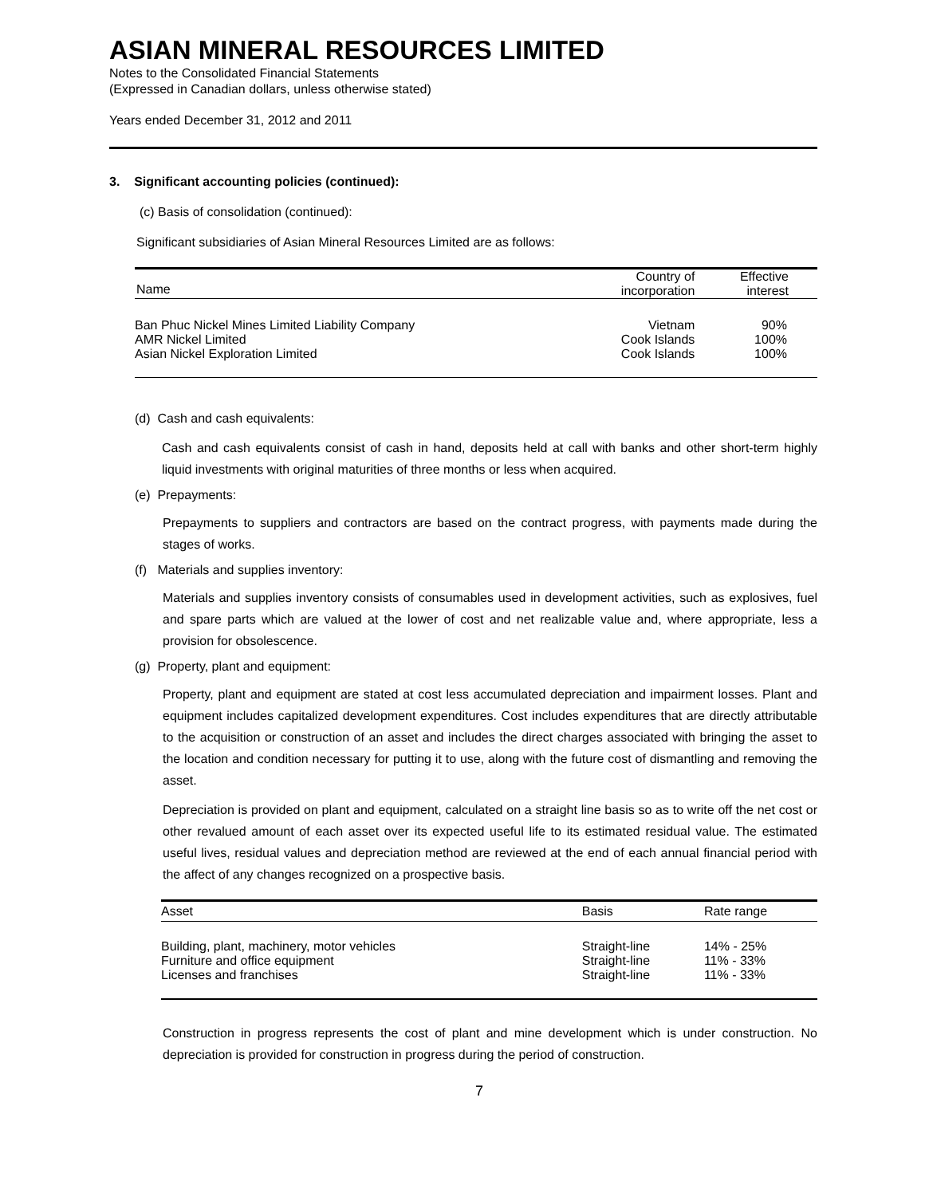ASIAN MINERAL RESOURCES LIMITED
Notes to the Consolidated Financial Statements
(Expressed in Canadian dollars, unless otherwise stated)
Years ended December 31, 2012 and 2011
3. Significant accounting policies (continued):
(c) Basis of consolidation (continued):
Significant subsidiaries of Asian Mineral Resources Limited are as follows:
| Name | Country of incorporation | Effective interest |
| --- | --- | --- |
| Ban Phuc Nickel Mines Limited Liability Company | Vietnam | 90% |
| AMR Nickel Limited | Cook Islands | 100% |
| Asian Nickel Exploration Limited | Cook Islands | 100% |
(d) Cash and cash equivalents:
Cash and cash equivalents consist of cash in hand, deposits held at call with banks and other short-term highly liquid investments with original maturities of three months or less when acquired.
(e) Prepayments:
Prepayments to suppliers and contractors are based on the contract progress, with payments made during the stages of works.
(f) Materials and supplies inventory:
Materials and supplies inventory consists of consumables used in development activities, such as explosives, fuel and spare parts which are valued at the lower of cost and net realizable value and, where appropriate, less a provision for obsolescence.
(g) Property, plant and equipment:
Property, plant and equipment are stated at cost less accumulated depreciation and impairment losses. Plant and equipment includes capitalized development expenditures. Cost includes expenditures that are directly attributable to the acquisition or construction of an asset and includes the direct charges associated with bringing the asset to the location and condition necessary for putting it to use, along with the future cost of dismantling and removing the asset.
Depreciation is provided on plant and equipment, calculated on a straight line basis so as to write off the net cost or other revalued amount of each asset over its expected useful life to its estimated residual value. The estimated useful lives, residual values and depreciation method are reviewed at the end of each annual financial period with the affect of any changes recognized on a prospective basis.
| Asset | Basis | Rate range |
| --- | --- | --- |
| Building, plant, machinery, motor vehicles | Straight-line | 14% - 25% |
| Furniture and office equipment | Straight-line | 11% - 33% |
| Licenses and franchises | Straight-line | 11% - 33% |
Construction in progress represents the cost of plant and mine development which is under construction. No depreciation is provided for construction in progress during the period of construction.
7